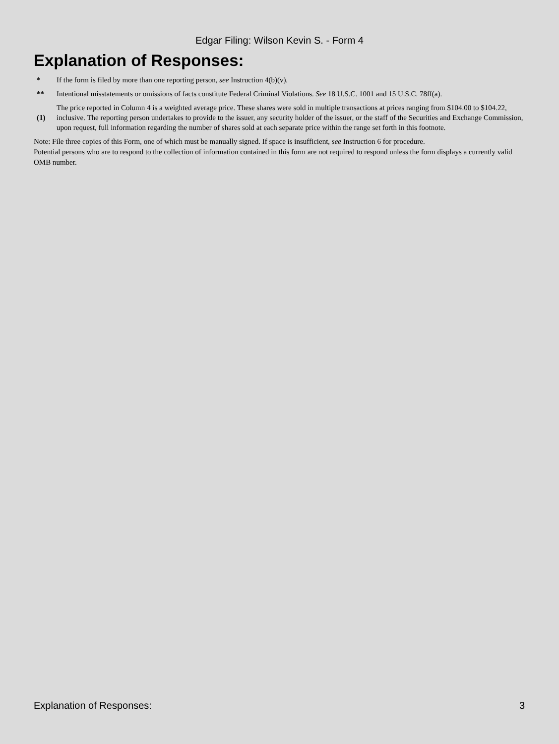Edgar Filing: Wilson Kevin S. - Form 4
Explanation of Responses:
| * | If the form is filed by more than one reporting person, see Instruction 4(b)(v). |
| ** | Intentional misstatements or omissions of facts constitute Federal Criminal Violations. See 18 U.S.C. 1001 and 15 U.S.C. 78ff(a). |
| (1) | The price reported in Column 4 is a weighted average price. These shares were sold in multiple transactions at prices ranging from $104.00 to $104.22, inclusive. The reporting person undertakes to provide to the issuer, any security holder of the issuer, or the staff of the Securities and Exchange Commission, upon request, full information regarding the number of shares sold at each separate price within the range set forth in this footnote. |
Note: File three copies of this Form, one of which must be manually signed. If space is insufficient, see Instruction 6 for procedure.
Potential persons who are to respond to the collection of information contained in this form are not required to respond unless the form displays a currently valid OMB number.
Explanation of Responses: 3